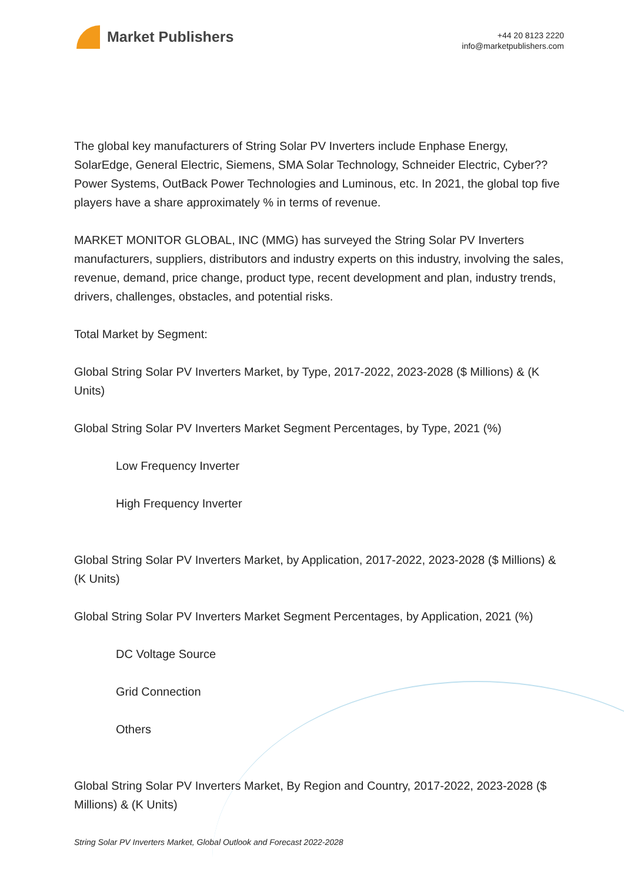Market Publishers
+44 20 8123 2220
info@marketpublishers.com
The global key manufacturers of String Solar PV Inverters include Enphase Energy, SolarEdge, General Electric, Siemens, SMA Solar Technology, Schneider Electric, Cyber?? Power Systems, OutBack Power Technologies and Luminous, etc. In 2021, the global top five players have a share approximately % in terms of revenue.
MARKET MONITOR GLOBAL, INC (MMG) has surveyed the String Solar PV Inverters manufacturers, suppliers, distributors and industry experts on this industry, involving the sales, revenue, demand, price change, product type, recent development and plan, industry trends, drivers, challenges, obstacles, and potential risks.
Total Market by Segment:
Global String Solar PV Inverters Market, by Type, 2017-2022, 2023-2028 ($ Millions) & (K Units)
Global String Solar PV Inverters Market Segment Percentages, by Type, 2021 (%)
Low Frequency Inverter
High Frequency Inverter
Global String Solar PV Inverters Market, by Application, 2017-2022, 2023-2028 ($ Millions) & (K Units)
Global String Solar PV Inverters Market Segment Percentages, by Application, 2021 (%)
DC Voltage Source
Grid Connection
Others
Global String Solar PV Inverters Market, By Region and Country, 2017-2022, 2023-2028 ($ Millions) & (K Units)
String Solar PV Inverters Market, Global Outlook and Forecast 2022-2028